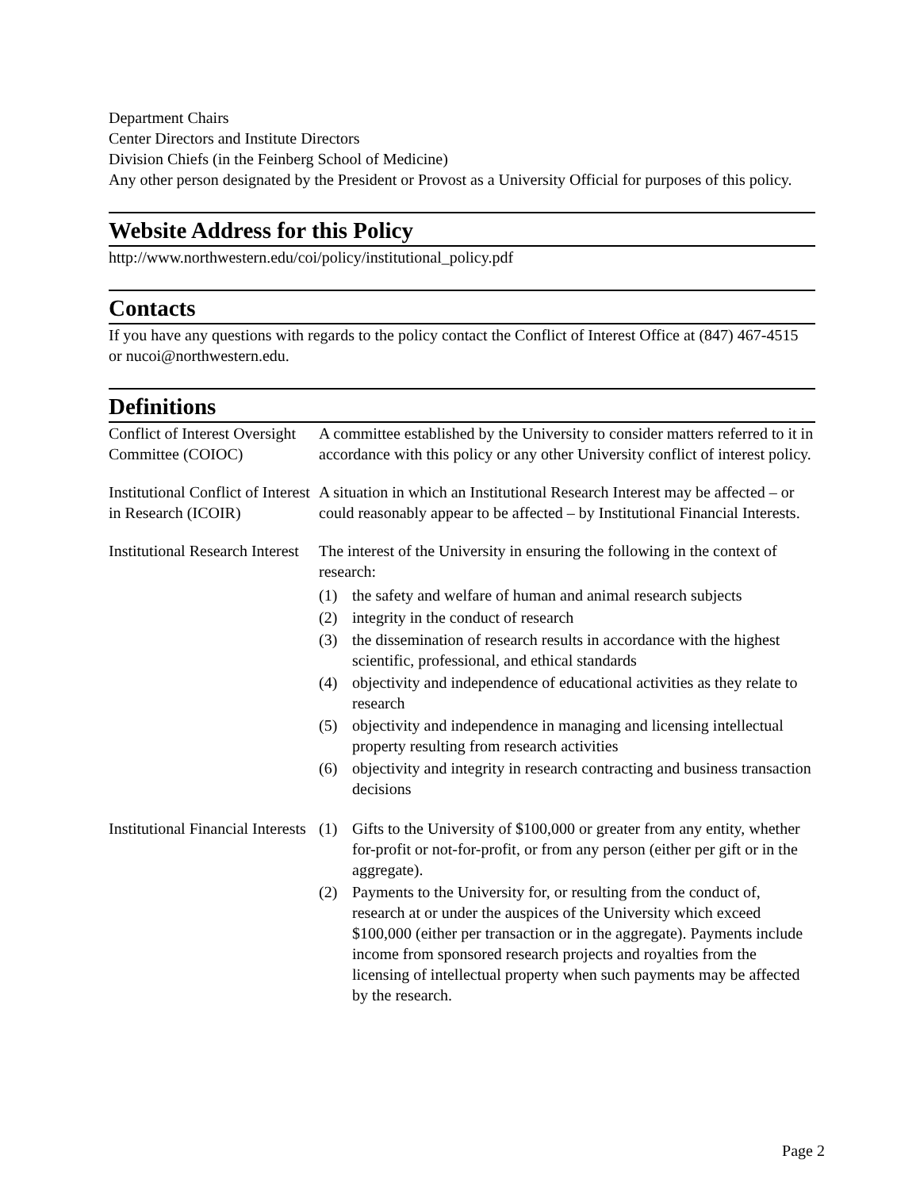Department Chairs
Center Directors and Institute Directors
Division Chiefs (in the Feinberg School of Medicine)
Any other person designated by the President or Provost as a University Official for purposes of this policy.
Website Address for this Policy
http://www.northwestern.edu/coi/policy/institutional_policy.pdf
Contacts
If you have any questions with regards to the policy contact the Conflict of Interest Office at (847) 467-4515 or nucoi@northwestern.edu.
Definitions
| Conflict of Interest Oversight Committee (COIOC) | A committee established by the University to consider matters referred to it in accordance with this policy or any other University conflict of interest policy. |
| Institutional Conflict of Interest in Research (ICOIR) | A situation in which an Institutional Research Interest may be affected – or could reasonably appear to be affected – by Institutional Financial Interests. |
| Institutional Research Interest | The interest of the University in ensuring the following in the context of research: (1) the safety and welfare of human and animal research subjects (2) integrity in the conduct of research (3) the dissemination of research results in accordance with the highest scientific, professional, and ethical standards (4) objectivity and independence of educational activities as they relate to research (5) objectivity and independence in managing and licensing intellectual property resulting from research activities (6) objectivity and integrity in research contracting and business transaction decisions |
| Institutional Financial Interests | (1) Gifts to the University of $100,000 or greater from any entity, whether for-profit or not-for-profit, or from any person (either per gift or in the aggregate). (2) Payments to the University for, or resulting from the conduct of, research at or under the auspices of the University which exceed $100,000 (either per transaction or in the aggregate). Payments include income from sponsored research projects and royalties from the licensing of intellectual property when such payments may be affected by the research. |
Page 2